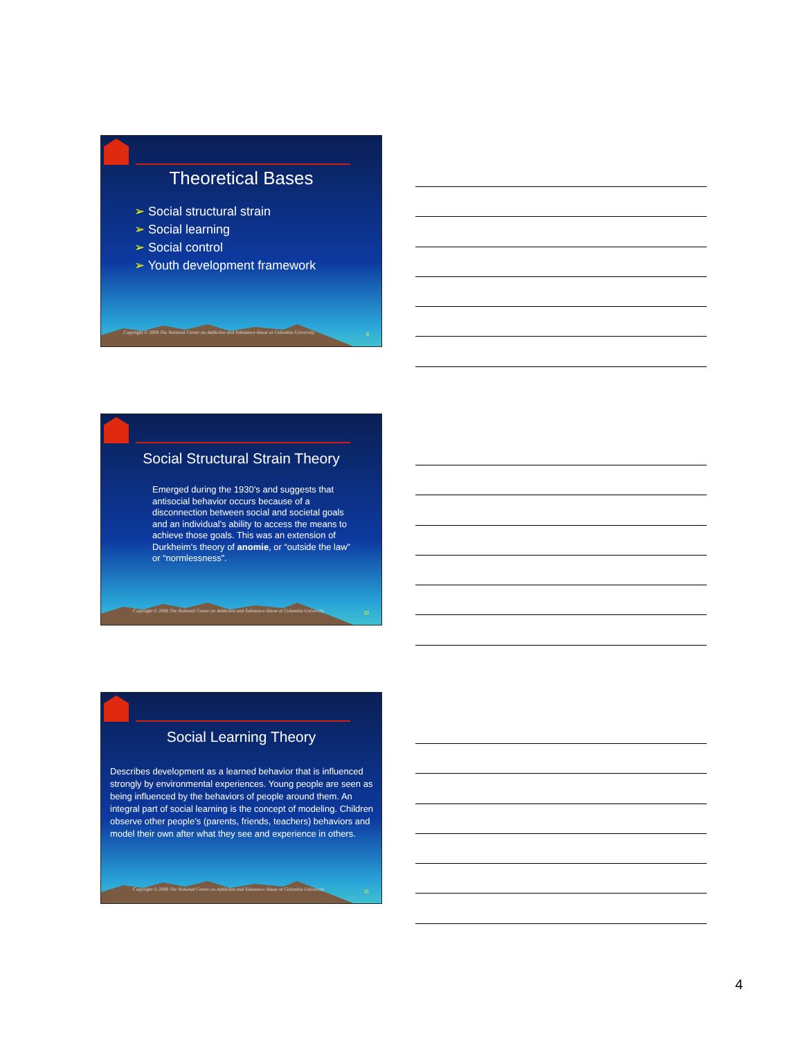Theoretical Bases
➢ Social structural strain
➢ Social learning
➢ Social control
➢ Youth development framework
Copyright © 2008 The National Center on Addiction and Substance Abuse at Columbia University
9
Social Structural Strain Theory
Emerged during the 1930’s and suggests that antisocial behavior occurs because of a disconnection between social and societal goals and an individual’s ability to access the means to achieve those goals. This was an extension of Durkheim’s theory of anomie, or “outside the law” or “normlessness”.
Copyright © 2008 The National Center on Addiction and Substance Abuse at Columbia University
10
Social Learning Theory
Describes development as a learned behavior that is influenced strongly by environmental experiences. Young people are seen as being influenced by the behaviors of people around them. An integral part of social learning is the concept of modeling. Children observe other people’s (parents, friends, teachers) behaviors and model their own after what they see and experience in others.
Copyright © 2008 The National Center on Addiction and Substance Abuse at Columbia University
11
4